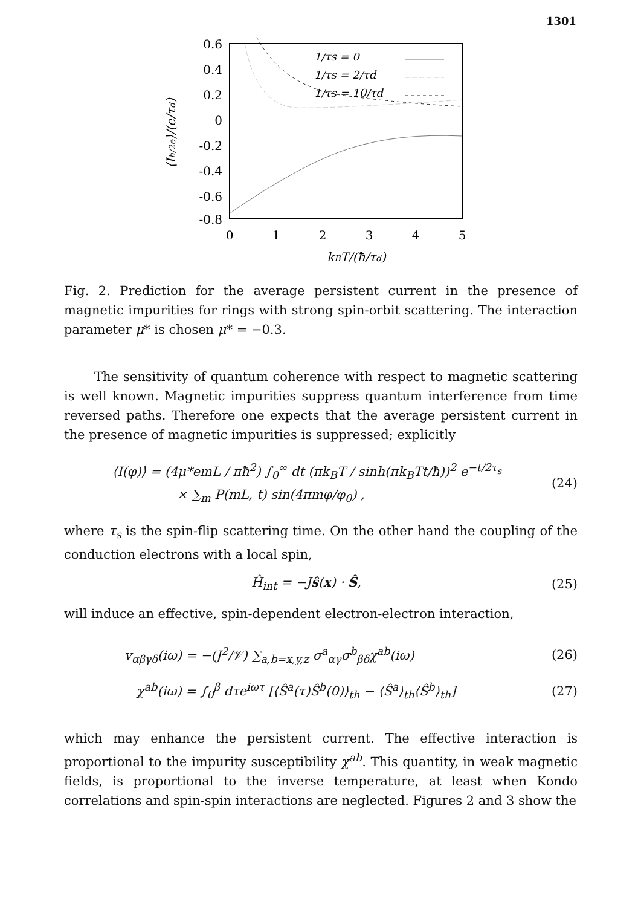1301
0.6
0.4
0.2
0
-0.2
-0.4
-0.6
-0.8
0
1
2
3
4
5
kBT/(ħ/τd)
⟨Ih/2e⟩/(e/τd)
1/τs = 0
1/τs = 2/τd
1/τs = 10/τd
Fig. 2. Prediction for the average persistent current in the presence of magnetic impurities for rings with strong spin-orbit scattering. The interaction parameter μ* is chosen μ* = −0.3.
The sensitivity of quantum coherence with respect to magnetic scattering is well known. Magnetic impurities suppress quantum interference from time reversed paths. Therefore one expects that the average persistent current in the presence of magnetic impurities is suppressed; explicitly
⟨I(φ)⟩ = (4μ*emL / πħ<sup>2</sup>) ∫<sub>0</sub><sup>∞</sup> dt (πk<sub>B</sub>T / sinh(πk<sub>B</sub>Tt/ħ))<sup>2</sup> e<sup>−t/2τ<sub>s</sub></sup>
× ∑<sub>m</sub> P(mL, t) sin(4πmφ/φ<sub>0</sub>) , (24)
where τ<sub>s</sub> is the spin-flip scattering time. On the other hand the coupling of the conduction electrons with a local spin,
Ĥ<sub>int</sub> = −Jŝ(x) · Ŝ, (25)
will induce an effective, spin-dependent electron-electron interaction,
v<sub>αβγδ</sub>(iω) = −(J<sup>2</sup>/𝒱) ∑<sub>a,b=x,y,z</sub> σ<sup>a</sup><sub>αγ</sub>σ<sup>b</sup><sub>βδ</sub>χ<sup>ab</sup>(iω) (26)
χ<sup>ab</sup>(iω) = ∫<sub>0</sub><sup>β</sup> dτe<sup>iωτ</sup> [⟨Ŝ<sup>a</sup>(τ)Ŝ<sup>b</sup>(0)⟩<sub>th</sub> − ⟨Ŝ<sup>a</sup>⟩<sub>th</sub>⟨Ŝ<sup>b</sup>⟩<sub>th</sub>] (27)
which may enhance the persistent current. The effective interaction is proportional to the impurity susceptibility χ<sup>ab</sup>. This quantity, in weak magnetic fields, is proportional to the inverse temperature, at least when Kondo correlations and spin-spin interactions are neglected. Figures 2 and 3 show the